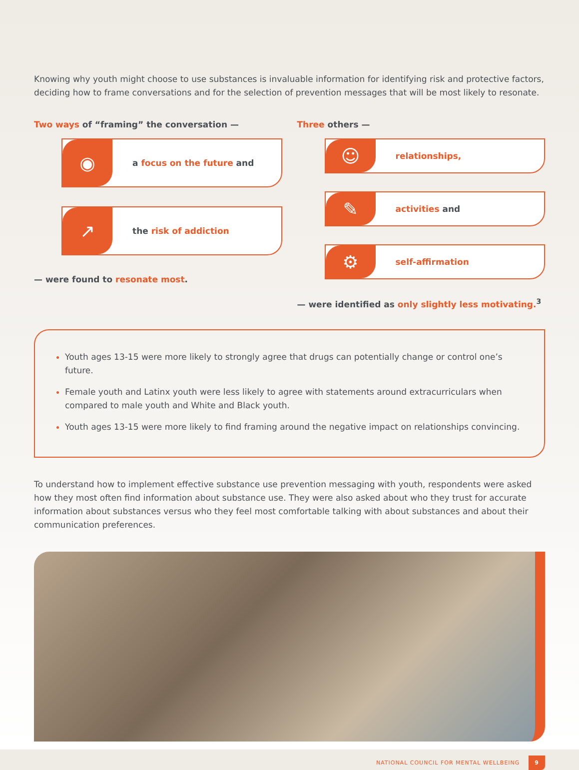Knowing why youth might choose to use substances is invaluable information for identifying risk and protective factors, deciding how to frame conversations and for the selection of prevention messages that will be most likely to resonate.
Two ways of “framing” the conversation —
◉
a focus on the future and
↗
the risk of addiction
— were found to resonate most.
Three others —
☺
relationships,
✎
activities and
⚙
self-affirmation
— were identified as only slightly less motivating.<sup>3</sup>
Youth ages 13-15 were more likely to strongly agree that drugs can potentially change or control one’s future.
Female youth and Latinx youth were less likely to agree with statements around extracurriculars when compared to male youth and White and Black youth.
Youth ages 13-15 were more likely to find framing around the negative impact on relationships convincing.
To understand how to implement effective substance use prevention messaging with youth, respondents were asked how they most often find information about substance use. They were also asked about who they trust for accurate information about substances versus who they feel most comfortable talking with about substances and about their communication preferences.
NATIONAL COUNCIL FOR MENTAL WELLBEING 9